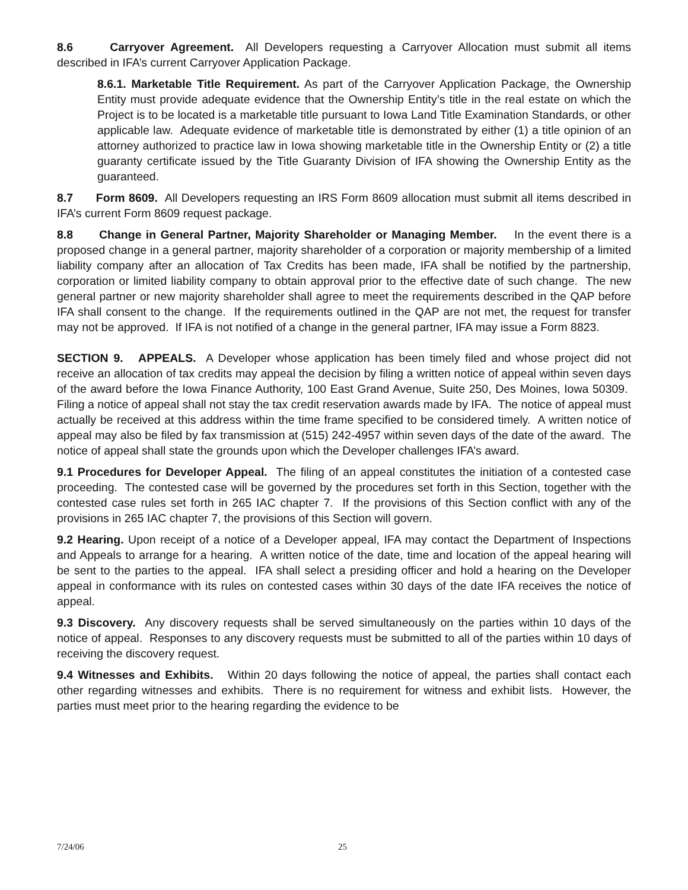8.6 Carryover Agreement. All Developers requesting a Carryover Allocation must submit all items described in IFA’s current Carryover Application Package.
8.6.1. Marketable Title Requirement. As part of the Carryover Application Package, the Ownership Entity must provide adequate evidence that the Ownership Entity’s title in the real estate on which the Project is to be located is a marketable title pursuant to Iowa Land Title Examination Standards, or other applicable law. Adequate evidence of marketable title is demonstrated by either (1) a title opinion of an attorney authorized to practice law in Iowa showing marketable title in the Ownership Entity or (2) a title guaranty certificate issued by the Title Guaranty Division of IFA showing the Ownership Entity as the guaranteed.
8.7 Form 8609. All Developers requesting an IRS Form 8609 allocation must submit all items described in IFA’s current Form 8609 request package.
8.8 Change in General Partner, Majority Shareholder or Managing Member. In the event there is a proposed change in a general partner, majority shareholder of a corporation or majority membership of a limited liability company after an allocation of Tax Credits has been made, IFA shall be notified by the partnership, corporation or limited liability company to obtain approval prior to the effective date of such change. The new general partner or new majority shareholder shall agree to meet the requirements described in the QAP before IFA shall consent to the change. If the requirements outlined in the QAP are not met, the request for transfer may not be approved. If IFA is not notified of a change in the general partner, IFA may issue a Form 8823.
SECTION 9. APPEALS. A Developer whose application has been timely filed and whose project did not receive an allocation of tax credits may appeal the decision by filing a written notice of appeal within seven days of the award before the Iowa Finance Authority, 100 East Grand Avenue, Suite 250, Des Moines, Iowa 50309. Filing a notice of appeal shall not stay the tax credit reservation awards made by IFA. The notice of appeal must actually be received at this address within the time frame specified to be considered timely. A written notice of appeal may also be filed by fax transmission at (515) 242-4957 within seven days of the date of the award. The notice of appeal shall state the grounds upon which the Developer challenges IFA’s award.
9.1 Procedures for Developer Appeal. The filing of an appeal constitutes the initiation of a contested case proceeding. The contested case will be governed by the procedures set forth in this Section, together with the contested case rules set forth in 265 IAC chapter 7. If the provisions of this Section conflict with any of the provisions in 265 IAC chapter 7, the provisions of this Section will govern.
9.2 Hearing. Upon receipt of a notice of a Developer appeal, IFA may contact the Department of Inspections and Appeals to arrange for a hearing. A written notice of the date, time and location of the appeal hearing will be sent to the parties to the appeal. IFA shall select a presiding officer and hold a hearing on the Developer appeal in conformance with its rules on contested cases within 30 days of the date IFA receives the notice of appeal.
9.3 Discovery. Any discovery requests shall be served simultaneously on the parties within 10 days of the notice of appeal. Responses to any discovery requests must be submitted to all of the parties within 10 days of receiving the discovery request.
9.4 Witnesses and Exhibits. Within 20 days following the notice of appeal, the parties shall contact each other regarding witnesses and exhibits. There is no requirement for witness and exhibit lists. However, the parties must meet prior to the hearing regarding the evidence to be
7/24/06 25